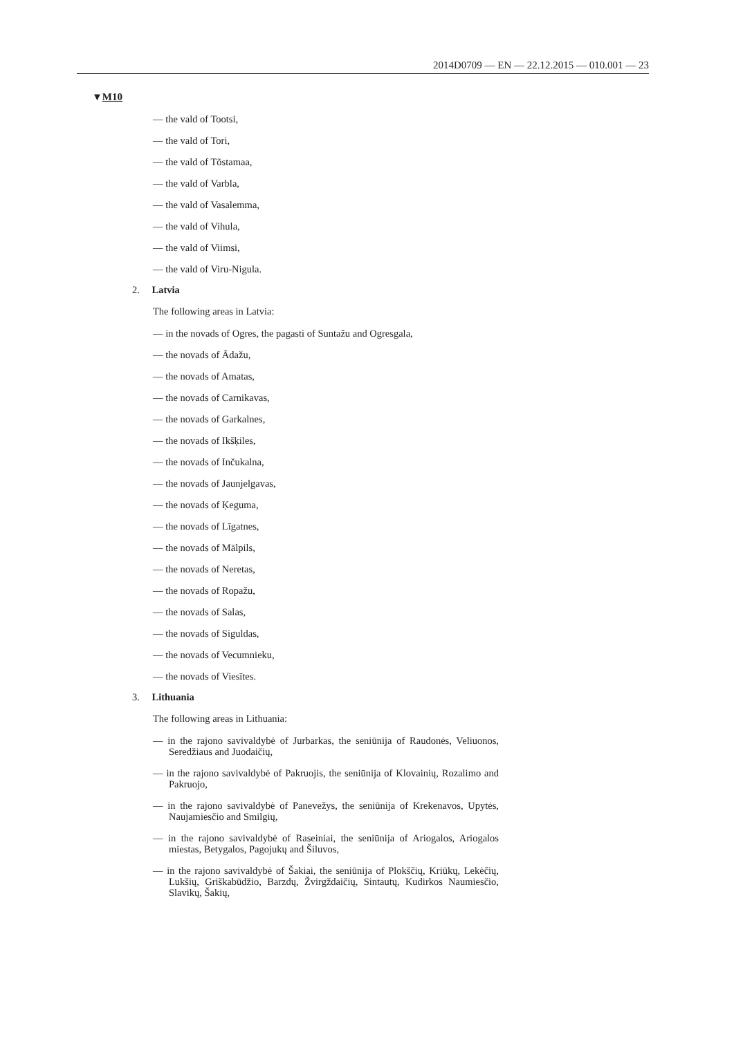2014D0709 — EN — 22.12.2015 — 010.001 — 23
▼M10
— the vald of Tootsi,
— the vald of Tori,
— the vald of Tõstamaa,
— the vald of Varbla,
— the vald of Vasalemma,
— the vald of Vihula,
— the vald of Viimsi,
— the vald of Viru-Nigula.
2. Latvia
The following areas in Latvia:
— in the novads of Ogres, the pagasti of Suntažu and Ogresgala,
— the novads of Ādažu,
— the novads of Amatas,
— the novads of Carnikavas,
— the novads of Garkalnes,
— the novads of Ikšķiles,
— the novads of Inčukalna,
— the novads of Jaunjelgavas,
— the novads of Ķeguma,
— the novads of Līgatnes,
— the novads of Mālpils,
— the novads of Neretas,
— the novads of Ropažu,
— the novads of Salas,
— the novads of Siguldas,
— the novads of Vecumnieku,
— the novads of Viesītes.
3. Lithuania
The following areas in Lithuania:
— in the rajono savivaldybė of Jurbarkas, the seniūnija of Raudonės, Veliuonos, Seredžiaus and Juodaičių,
— in the rajono savivaldybė of Pakruojis, the seniūnija of Klovainių, Rozalimo and Pakruojo,
— in the rajono savivaldybė of Panevežys, the seniūnija of Krekenavos, Upytės, Naujamiesčio and Smilgių,
— in the rajono savivaldybė of Raseiniai, the seniūnija of Ariogalos, Ariogalos miestas, Betygalos, Pagojukų and Šiluvos,
— in the rajono savivaldybė of Šakiai, the seniūnija of Plokščių, Kriūkų, Lekėčių, Lukšių, Griškabūdžio, Barzdų, Žvirgždaičių, Sintautų, Kudirkos Naumiesčio, Slavikų, Šakių,